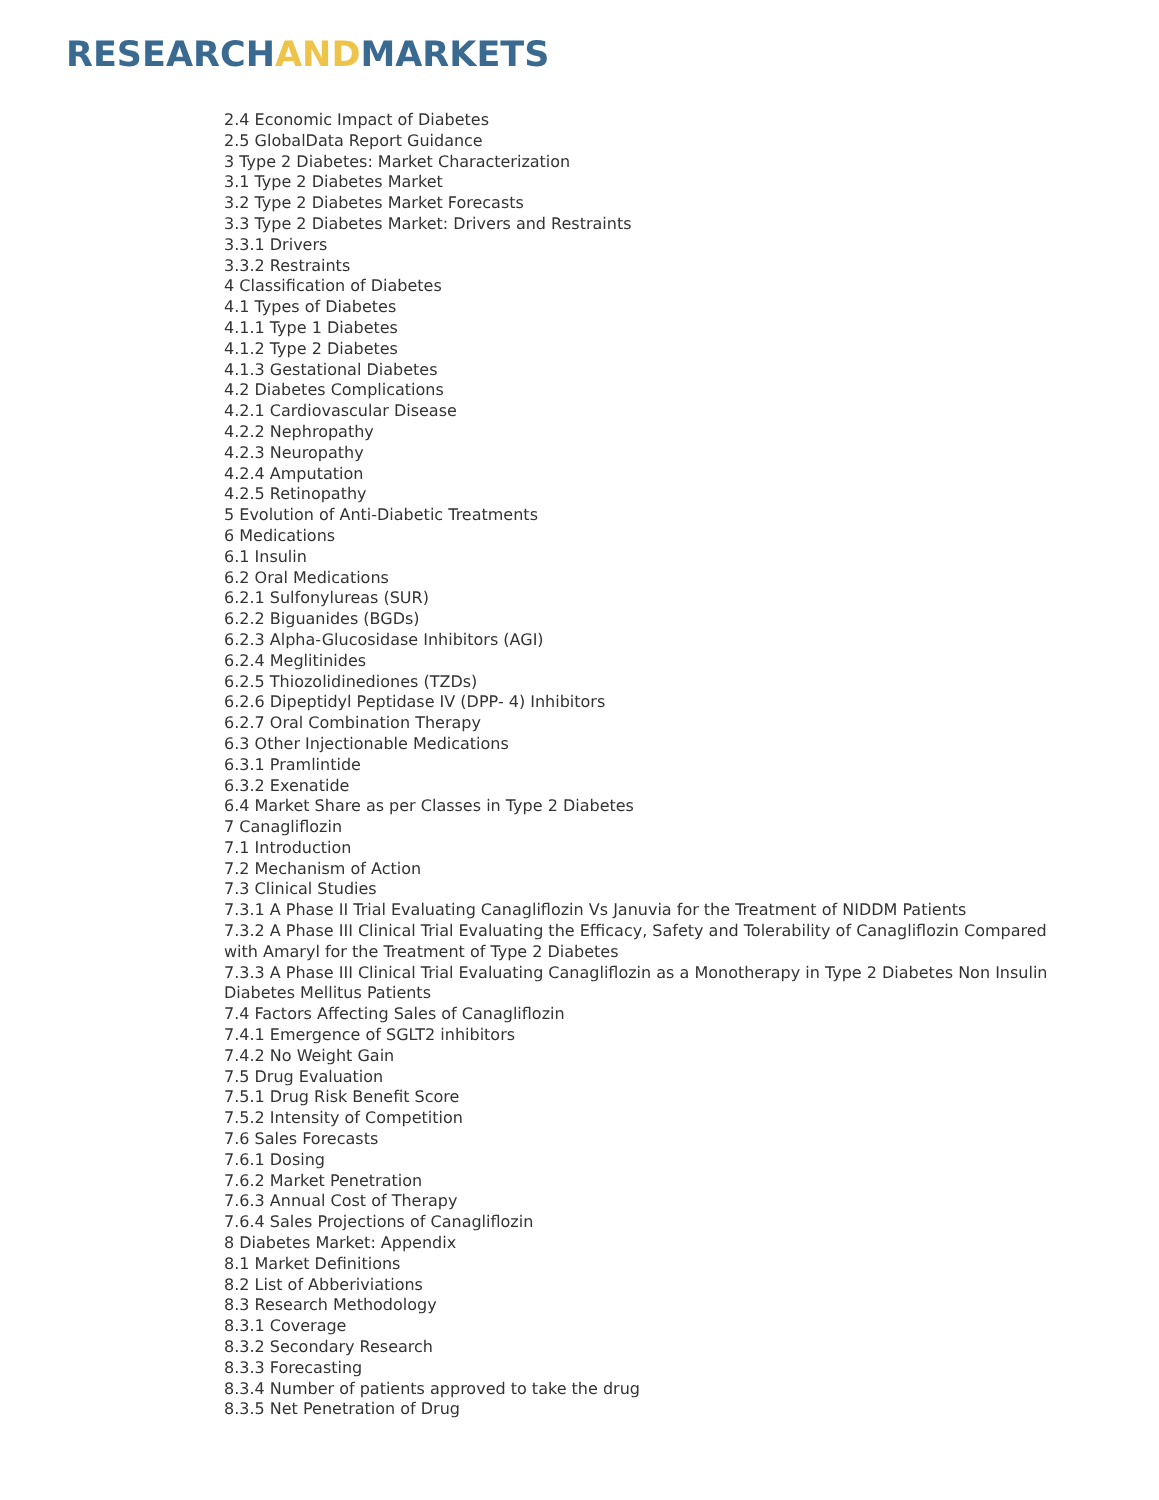RESEARCHANDMARKETS
2.4 Economic Impact of Diabetes
2.5 GlobalData Report Guidance
3 Type 2 Diabetes: Market Characterization
3.1 Type 2 Diabetes Market
3.2 Type 2 Diabetes Market Forecasts
3.3 Type 2 Diabetes Market: Drivers and Restraints
3.3.1 Drivers
3.3.2 Restraints
4 Classification of Diabetes
4.1 Types of Diabetes
4.1.1 Type 1 Diabetes
4.1.2 Type 2 Diabetes
4.1.3 Gestational Diabetes
4.2 Diabetes Complications
4.2.1 Cardiovascular Disease
4.2.2 Nephropathy
4.2.3 Neuropathy
4.2.4 Amputation
4.2.5 Retinopathy
5 Evolution of Anti-Diabetic Treatments
6 Medications
6.1 Insulin
6.2 Oral Medications
6.2.1 Sulfonylureas (SUR)
6.2.2 Biguanides (BGDs)
6.2.3 Alpha-Glucosidase Inhibitors (AGI)
6.2.4 Meglitinides
6.2.5 Thiozolidinediones (TZDs)
6.2.6 Dipeptidyl Peptidase IV (DPP- 4) Inhibitors
6.2.7 Oral Combination Therapy
6.3 Other Injectionable Medications
6.3.1 Pramlintide
6.3.2 Exenatide
6.4 Market Share as per Classes in Type 2 Diabetes
7 Canagliflozin
7.1 Introduction
7.2 Mechanism of Action
7.3 Clinical Studies
7.3.1 A Phase II Trial Evaluating Canagliflozin Vs Januvia for the Treatment of NIDDM Patients
7.3.2 A Phase III Clinical Trial Evaluating the Efficacy, Safety and Tolerability of Canagliflozin Compared with Amaryl for the Treatment of Type 2 Diabetes
7.3.3 A Phase III Clinical Trial Evaluating Canagliflozin as a Monotherapy in Type 2 Diabetes Non Insulin Diabetes Mellitus Patients
7.4 Factors Affecting Sales of Canagliflozin
7.4.1 Emergence of SGLT2 inhibitors
7.4.2 No Weight Gain
7.5 Drug Evaluation
7.5.1 Drug Risk Benefit Score
7.5.2 Intensity of Competition
7.6 Sales Forecasts
7.6.1 Dosing
7.6.2 Market Penetration
7.6.3 Annual Cost of Therapy
7.6.4 Sales Projections of Canagliflozin
8 Diabetes Market: Appendix
8.1 Market Definitions
8.2 List of Abberiviations
8.3 Research Methodology
8.3.1 Coverage
8.3.2 Secondary Research
8.3.3 Forecasting
8.3.4 Number of patients approved to take the drug
8.3.5 Net Penetration of Drug